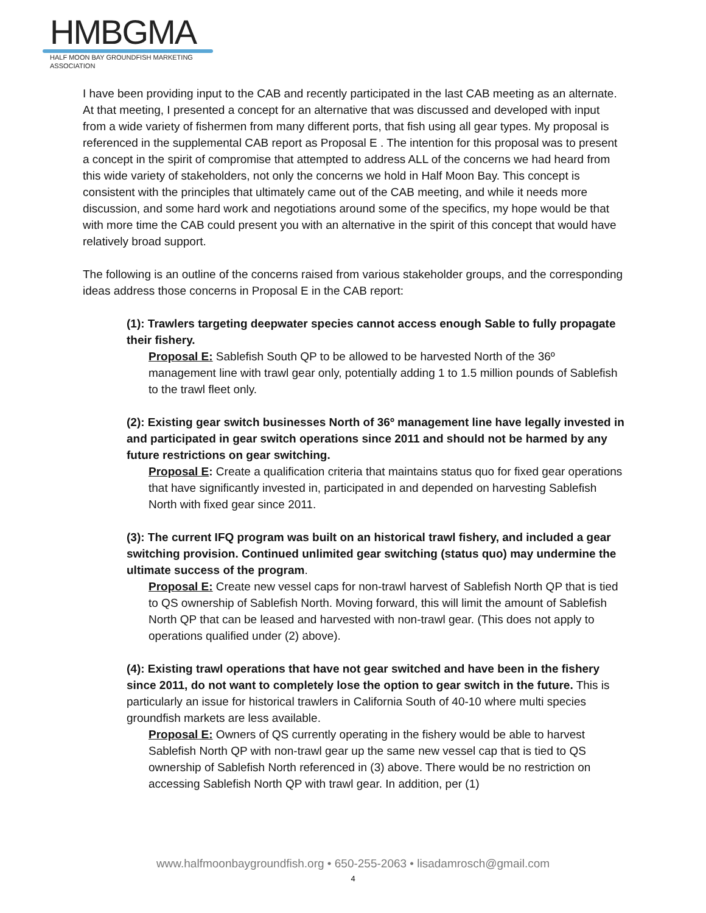HMBGMA
HALF MOON BAY GROUNDFISH MARKETING ASSOCIATION
I have been providing input to the CAB and recently participated in the last CAB meeting as an alternate. At that meeting, I presented a concept for an alternative that was discussed and developed with input from a wide variety of fishermen from many different ports, that fish using all gear types. My proposal is referenced in the supplemental CAB report as Proposal E . The intention for this proposal was to present a concept in the spirit of compromise that attempted to address ALL of the concerns we had heard from this wide variety of stakeholders, not only the concerns we hold in Half Moon Bay. This concept is consistent with the principles that ultimately came out of the CAB meeting, and while it needs more discussion, and some hard work and negotiations around some of the specifics, my hope would be that with more time the CAB could present you with an alternative in the spirit of this concept that would have relatively broad support.
The following is an outline of the concerns raised from various stakeholder groups, and the corresponding ideas address those concerns in Proposal E in the CAB report:
(1): Trawlers targeting deepwater species cannot access enough Sable to fully propagate their fishery.
Proposal E: Sablefish South QP to be allowed to be harvested North of the 36º management line with trawl gear only, potentially adding 1 to 1.5 million pounds of Sablefish to the trawl fleet only.
(2): Existing gear switch businesses North of 36º management line have legally invested in and participated in gear switch operations since 2011 and should not be harmed by any future restrictions on gear switching.
Proposal E: Create a qualification criteria that maintains status quo for fixed gear operations that have significantly invested in, participated in and depended on harvesting Sablefish North with fixed gear since 2011.
(3): The current IFQ program was built on an historical trawl fishery, and included a gear switching provision. Continued unlimited gear switching (status quo) may undermine the ultimate success of the program.
Proposal E: Create new vessel caps for non-trawl harvest of Sablefish North QP that is tied to QS ownership of Sablefish North. Moving forward, this will limit the amount of Sablefish North QP that can be leased and harvested with non-trawl gear. (This does not apply to operations qualified under (2) above).
(4): Existing trawl operations that have not gear switched and have been in the fishery since 2011, do not want to completely lose the option to gear switch in the future. This is particularly an issue for historical trawlers in California South of 40-10 where multi species groundfish markets are less available.
Proposal E: Owners of QS currently operating in the fishery would be able to harvest Sablefish North QP with non-trawl gear up the same new vessel cap that is tied to QS ownership of Sablefish North referenced in (3) above. There would be no restriction on accessing Sablefish North QP with trawl gear. In addition, per (1)
www.halfmoonbaygroundfish.org • 650-255-2063 • lisadamrosch@gmail.com
4